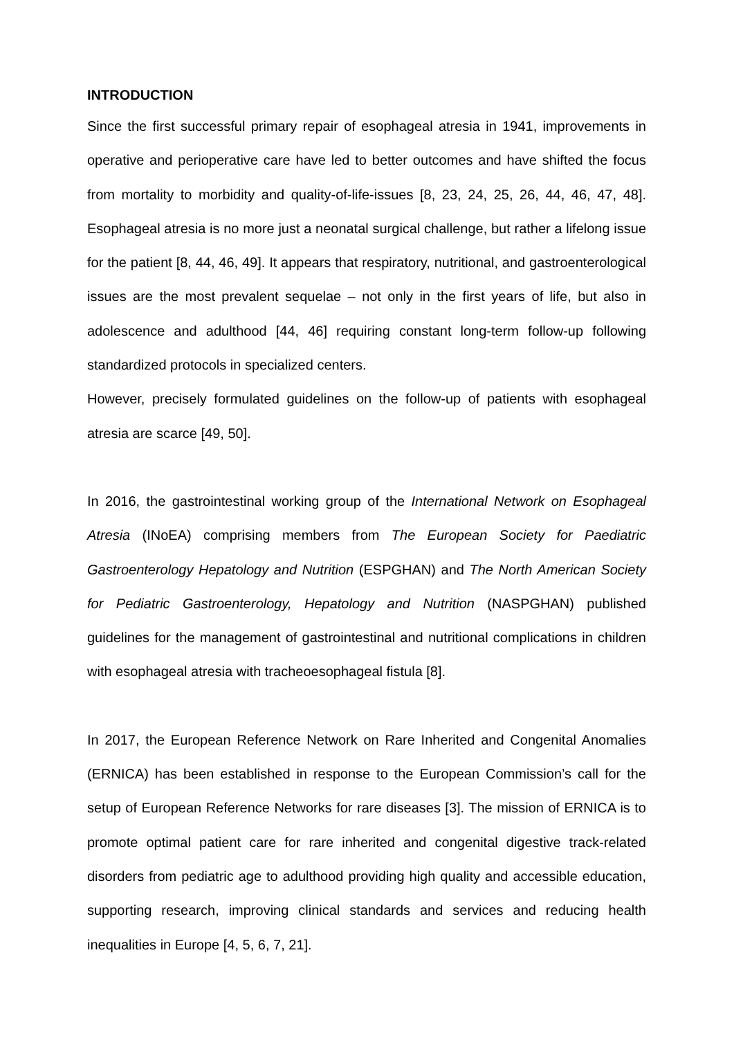INTRODUCTION
Since the first successful primary repair of esophageal atresia in 1941, improvements in operative and perioperative care have led to better outcomes and have shifted the focus from mortality to morbidity and quality-of-life-issues [8, 23, 24, 25, 26, 44, 46, 47, 48]. Esophageal atresia is no more just a neonatal surgical challenge, but rather a lifelong issue for the patient [8, 44, 46, 49]. It appears that respiratory, nutritional, and gastroenterological issues are the most prevalent sequelae – not only in the first years of life, but also in adolescence and adulthood [44, 46] requiring constant long-term follow-up following standardized protocols in specialized centers.
However, precisely formulated guidelines on the follow-up of patients with esophageal atresia are scarce [49, 50].
In 2016, the gastrointestinal working group of the International Network on Esophageal Atresia (INoEA) comprising members from The European Society for Paediatric Gastroenterology Hepatology and Nutrition (ESPGHAN) and The North American Society for Pediatric Gastroenterology, Hepatology and Nutrition (NASPGHAN) published guidelines for the management of gastrointestinal and nutritional complications in children with esophageal atresia with tracheoesophageal fistula [8].
In 2017, the European Reference Network on Rare Inherited and Congenital Anomalies (ERNICA) has been established in response to the European Commission’s call for the setup of European Reference Networks for rare diseases [3]. The mission of ERNICA is to promote optimal patient care for rare inherited and congenital digestive track-related disorders from pediatric age to adulthood providing high quality and accessible education, supporting research, improving clinical standards and services and reducing health inequalities in Europe [4, 5, 6, 7, 21].